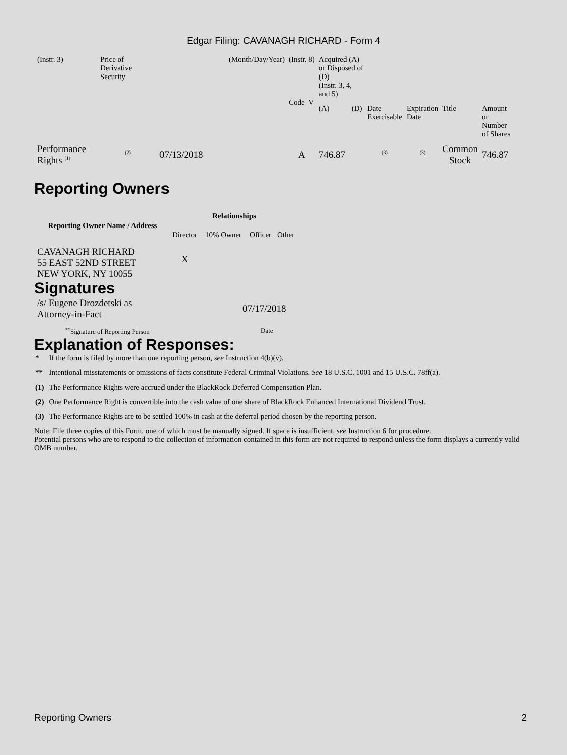Edgar Filing: CAVANAGH RICHARD - Form 4
| (Instr. 3) | Price of Derivative Security | | (Month/Day/Year) | (Instr. 8) | Acquired (A) or Disposed of (D) (Instr. 3, 4, and 5) | | | | | |
| | | | | Code V | (A) | (D) | Date Exercisable | Expiration Date | Title | Amount or Number of Shares |
| Performance Rights <sup>(1)</sup> | <sup>(2)</sup> | 07/13/2018 | | A | 746.87 | | <sup>(3)</sup> | <sup>(3)</sup> | Common Stock | 746.87 |
Reporting Owners
| Reporting Owner Name / Address | Relationships | | | |
| --- | --- | --- | --- | --- |
| | Director | 10% Owner | Officer | Other |
| CAVANAGH RICHARD 55 EAST 52ND STREET NEW YORK, NY 10055 | X | | | |
Signatures
| /s/ Eugene Drozdetski as Attorney-in-Fact | 07/17/2018 |
| <sup>**</sup> Signature of Reporting Person | Date |
Explanation of Responses:
| * | If the form is filed by more than one reporting person, see Instruction 4(b)(v). |
| ** | Intentional misstatements or omissions of facts constitute Federal Criminal Violations. See 18 U.S.C. 1001 and 15 U.S.C. 78ff(a). |
| (1) | The Performance Rights were accrued under the BlackRock Deferred Compensation Plan. |
| (2) | One Performance Right is convertible into the cash value of one share of BlackRock Enhanced International Dividend Trust. |
| (3) | The Performance Rights are to be settled 100% in cash at the deferral period chosen by the reporting person. |
Note: File three copies of this Form, one of which must be manually signed. If space is insufficient, see Instruction 6 for procedure.
Potential persons who are to respond to the collection of information contained in this form are not required to respond unless the form displays a currently valid OMB number.
Reporting Owners 2